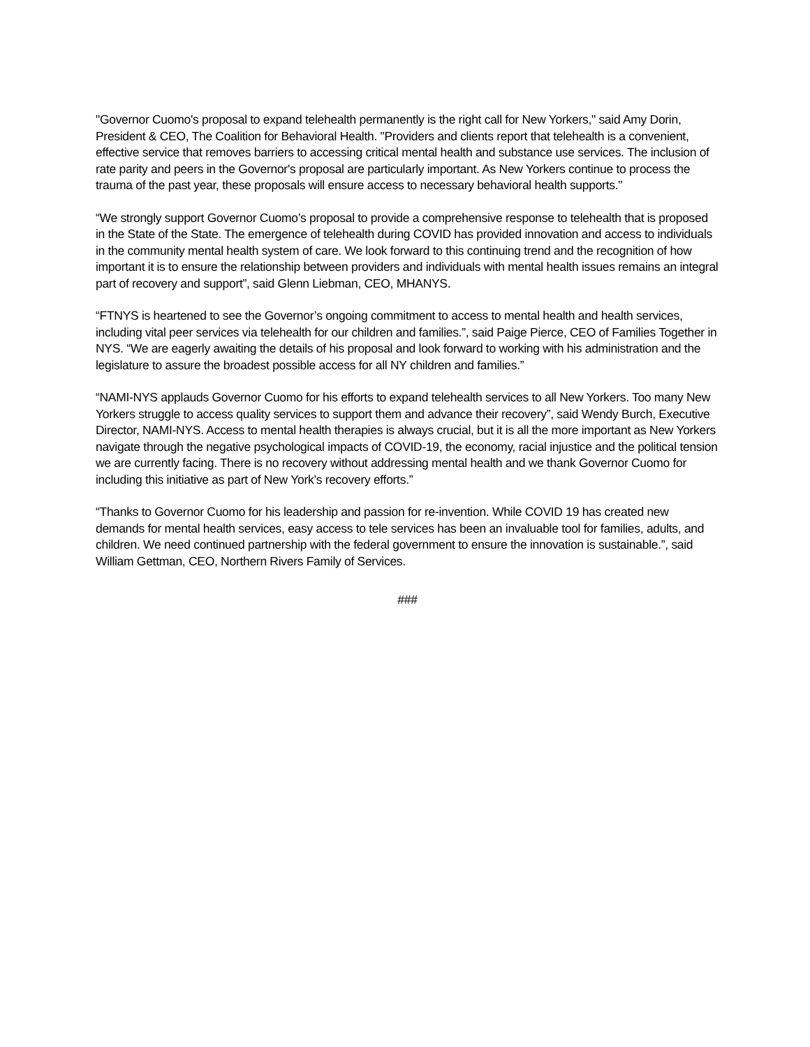"Governor Cuomo's proposal to expand telehealth permanently is the right call for New Yorkers," said Amy Dorin, President & CEO, The Coalition for Behavioral Health. "Providers and clients report that telehealth is a convenient, effective service that removes barriers to accessing critical mental health and substance use services. The inclusion of rate parity and peers in the Governor's proposal are particularly important. As New Yorkers continue to process the trauma of the past year, these proposals will ensure access to necessary behavioral health supports."
“We strongly support Governor Cuomo’s proposal to provide a comprehensive response to telehealth that is proposed in the State of the State. The emergence of telehealth during COVID has provided innovation and access to individuals in the community mental health system of care. We look forward to this continuing trend and the recognition of how important it is to ensure the relationship between providers and individuals with mental health issues remains an integral part of recovery and support”, said Glenn Liebman, CEO, MHANYS.
“FTNYS is heartened to see the Governor’s ongoing commitment to access to mental health and health services, including vital peer services via telehealth for our children and families.”, said Paige Pierce, CEO of Families Together in NYS. “We are eagerly awaiting the details of his proposal and look forward to working with his administration and the legislature to assure the broadest possible access for all NY children and families.”
“NAMI-NYS applauds Governor Cuomo for his efforts to expand telehealth services to all New Yorkers. Too many New Yorkers struggle to access quality services to support them and advance their recovery”, said Wendy Burch, Executive Director, NAMI-NYS. Access to mental health therapies is always crucial, but it is all the more important as New Yorkers navigate through the negative psychological impacts of COVID-19, the economy, racial injustice and the political tension we are currently facing. There is no recovery without addressing mental health and we thank Governor Cuomo for including this initiative as part of New York’s recovery efforts.”
“Thanks to Governor Cuomo for his leadership and passion for re-invention. While COVID 19 has created new demands for mental health services, easy access to tele services has been an invaluable tool for families, adults, and children. We need continued partnership with the federal government to ensure the innovation is sustainable.”, said William Gettman, CEO, Northern Rivers Family of Services.
###